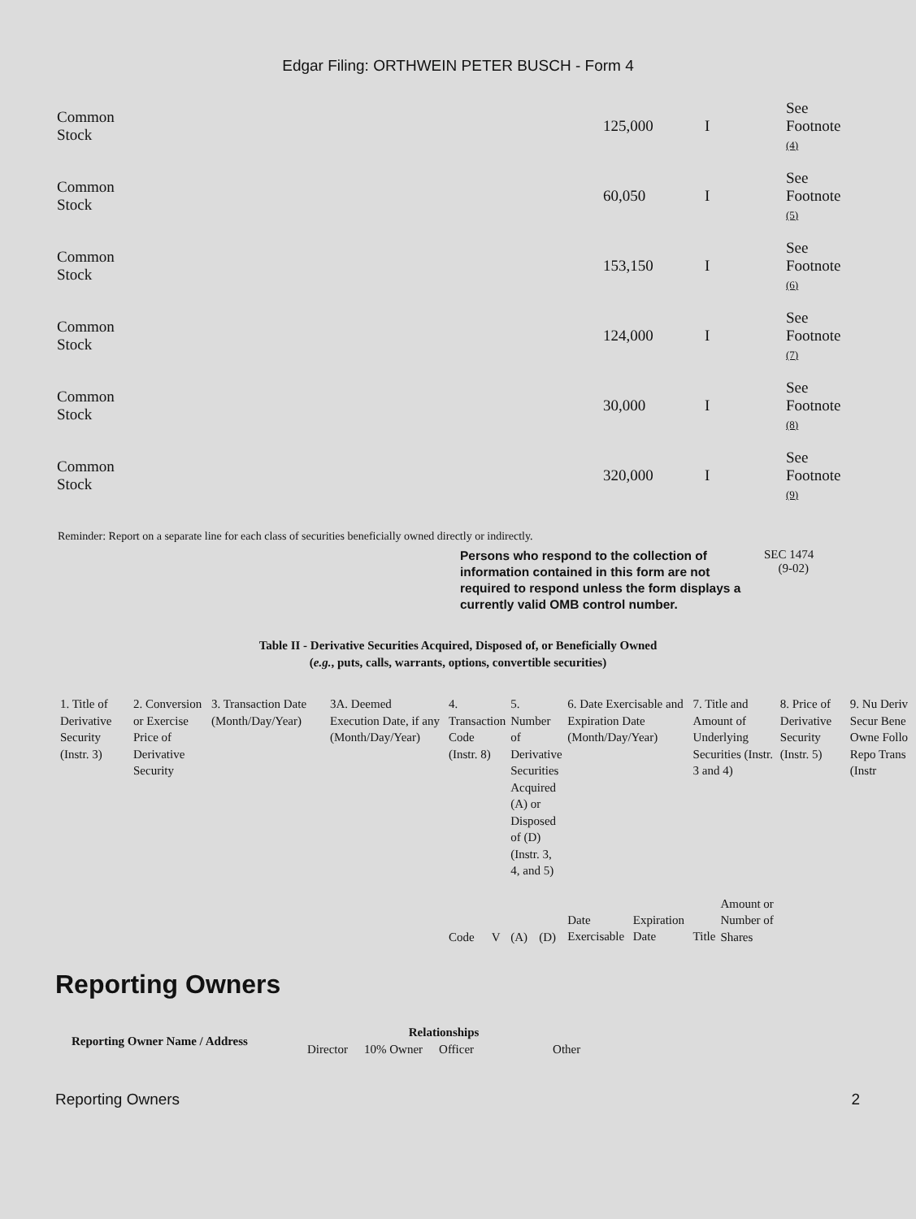Edgar Filing: ORTHWEIN PETER BUSCH - Form 4
| Common Stock | 125,000 | I | See Footnote (4) |
| Common Stock | 60,050 | I | See Footnote (5) |
| Common Stock | 153,150 | I | See Footnote (6) |
| Common Stock | 124,000 | I | See Footnote (7) |
| Common Stock | 30,000 | I | See Footnote (8) |
| Common Stock | 320,000 | I | See Footnote (9) |
Reminder: Report on a separate line for each class of securities beneficially owned directly or indirectly.
Persons who respond to the collection of information contained in this form are not required to respond unless the form displays a currently valid OMB control number.
SEC 1474
(9-02)
Table II - Derivative Securities Acquired, Disposed of, or Beneficially Owned
(e.g., puts, calls, warrants, options, convertible securities)
| 1. Title of Derivative Security (Instr. 3) | 2. Conversion or Exercise Price of Derivative Security | 3. Transaction Date (Month/Day/Year) | 3A. Deemed Execution Date, if any (Month/Day/Year) | 4. Transaction Code (Instr. 8) | | 5. Number of Derivative Securities Acquired (A) or Disposed of (D) (Instr. 3, 4, and 5) | | 6. Date Exercisable and Expiration Date (Month/Day/Year) | | 7. Title and Amount of Underlying Securities (Instr. 3 and 4) | | 8. Price of Derivative Security (Instr. 5) | 9. Nu Deriv Secur Bene Owne Follo Repo Trans (Instr |
| | | | | Code | V | (A) | (D) | Date Exercisable | Expiration Date | Title | Amount or Number of Shares | | |
Reporting Owners
| Reporting Owner Name / Address | Relationships | | | |
| | Director | 10% Owner | Officer | Other |
Reporting Owners 2